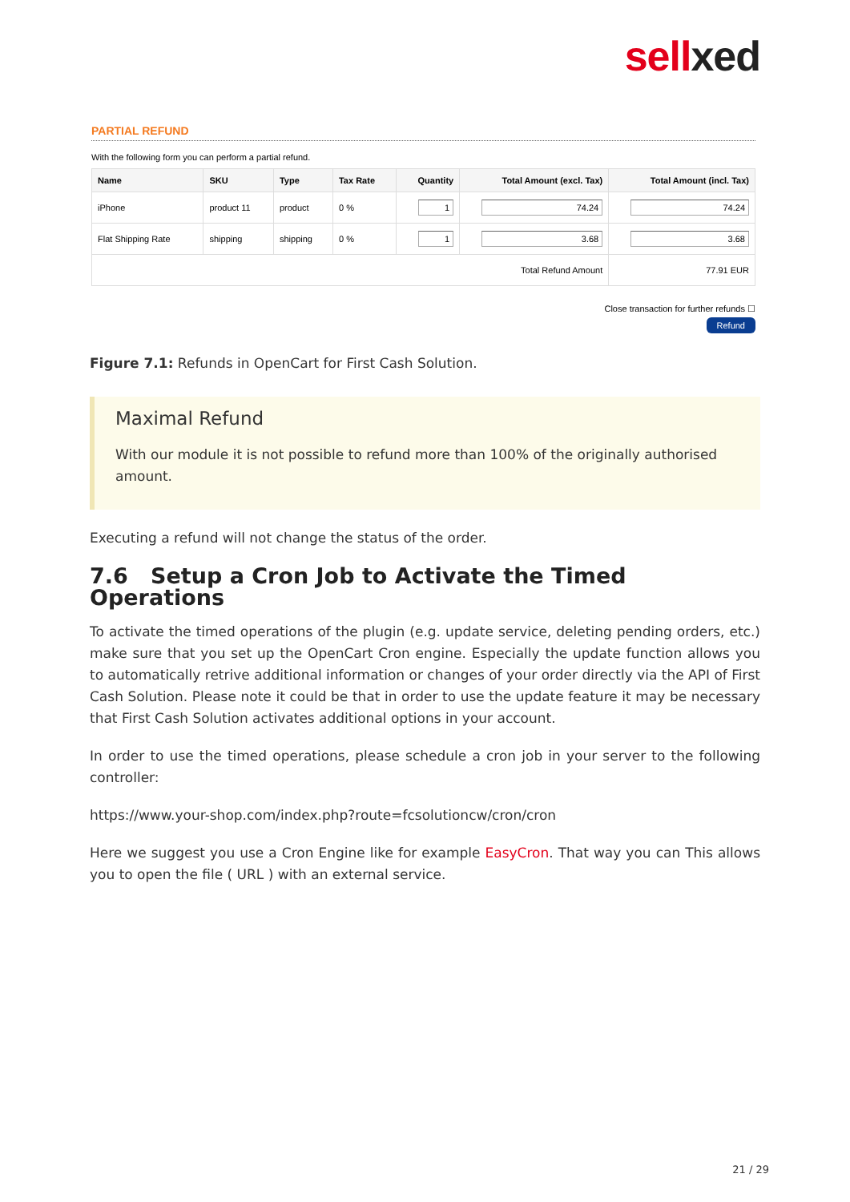sellxed
PARTIAL REFUND
With the following form you can perform a partial refund.
| Name | SKU | Type | Tax Rate | Quantity | Total Amount (excl. Tax) | Total Amount (incl. Tax) |
| --- | --- | --- | --- | --- | --- | --- |
| iPhone | product 11 | product | 0 % | 1 | 74.24 | 74.24 |
| Flat Shipping Rate | shipping | shipping | 0 % | 1 | 3.68 | 3.68 |
| Total Refund Amount | | | | | | 77.91 EUR |
Close transaction for further refunds ☐
Refund
Figure 7.1: Refunds in OpenCart for First Cash Solution.
Maximal Refund
With our module it is not possible to refund more than 100% of the originally authorised amount.
Executing a refund will not change the status of the order.
7.6 Setup a Cron Job to Activate the Timed Operations
To activate the timed operations of the plugin (e.g. update service, deleting pending orders, etc.) make sure that you set up the OpenCart Cron engine. Especially the update function allows you to automatically retrive additional information or changes of your order directly via the API of First Cash Solution. Please note it could be that in order to use the update feature it may be necessary that First Cash Solution activates additional options in your account.
In order to use the timed operations, please schedule a cron job in your server to the following controller:
https://www.your-shop.com/index.php?route=fcsolutioncw/cron/cron
Here we suggest you use a Cron Engine like for example EasyCron. That way you can This allows you to open the file ( URL ) with an external service.
21 / 29